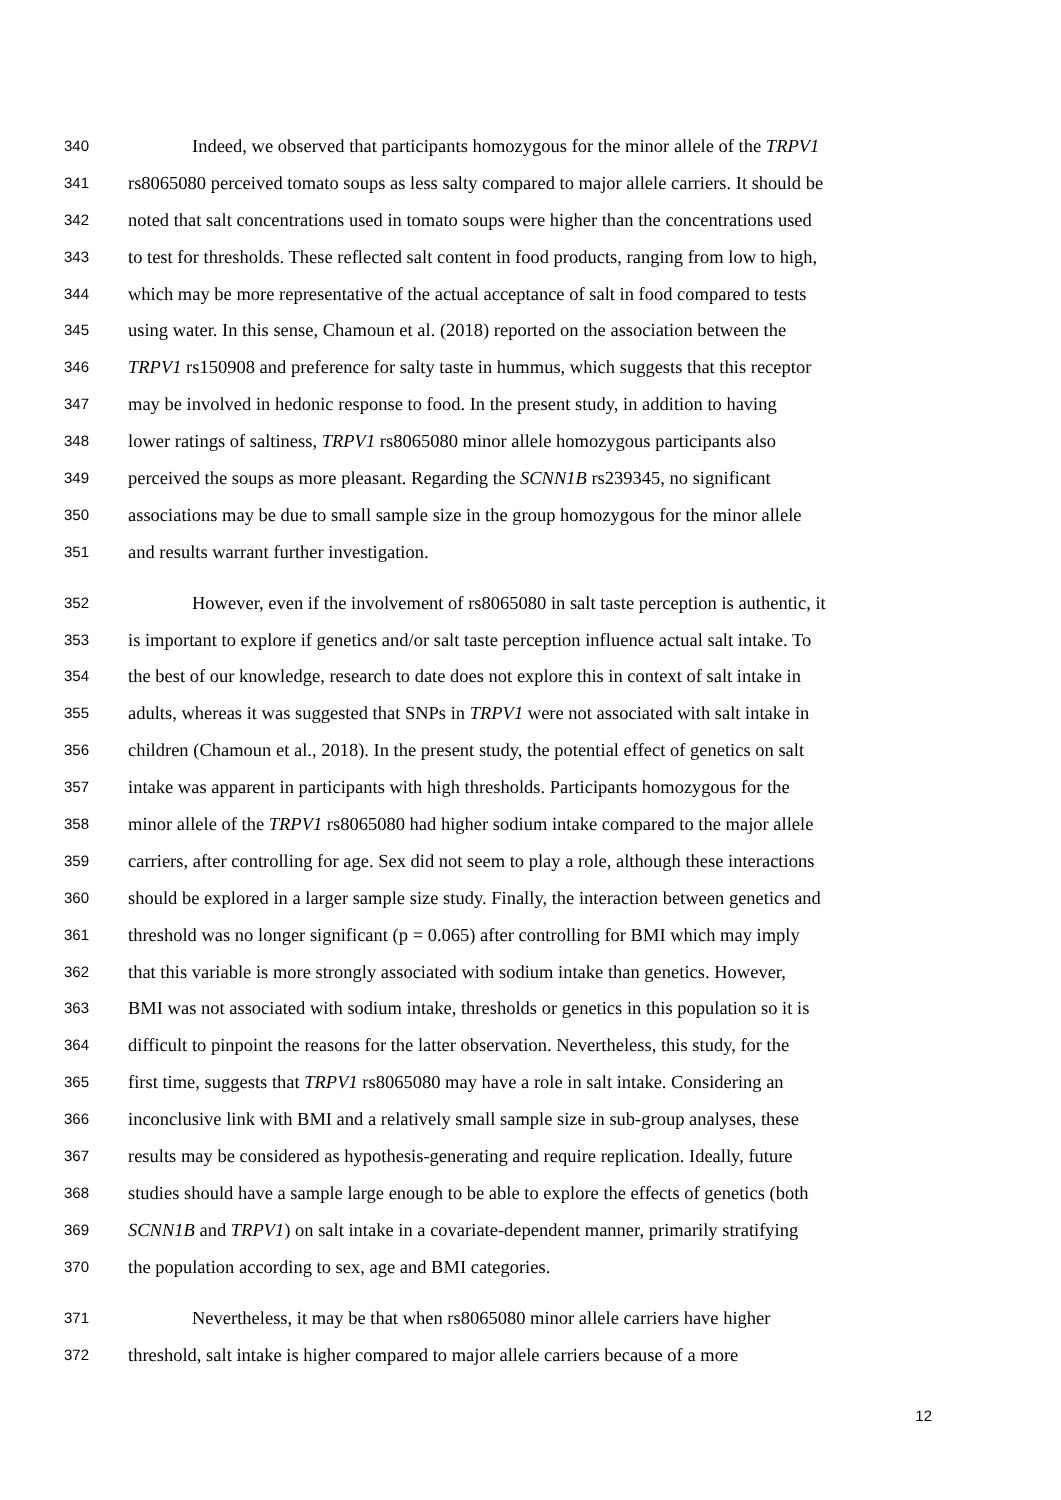340 Indeed, we observed that participants homozygous for the minor allele of the TRPV1
341 rs8065080 perceived tomato soups as less salty compared to major allele carriers. It should be
342 noted that salt concentrations used in tomato soups were higher than the concentrations used
343 to test for thresholds. These reflected salt content in food products, ranging from low to high,
344 which may be more representative of the actual acceptance of salt in food compared to tests
345 using water. In this sense, Chamoun et al. (2018) reported on the association between the
346 TRPV1 rs150908 and preference for salty taste in hummus, which suggests that this receptor
347 may be involved in hedonic response to food. In the present study, in addition to having
348 lower ratings of saltiness, TRPV1 rs8065080 minor allele homozygous participants also
349 perceived the soups as more pleasant. Regarding the SCNN1B rs239345, no significant
350 associations may be due to small sample size in the group homozygous for the minor allele
351 and results warrant further investigation.
352 However, even if the involvement of rs8065080 in salt taste perception is authentic, it
353 is important to explore if genetics and/or salt taste perception influence actual salt intake. To
354 the best of our knowledge, research to date does not explore this in context of salt intake in
355 adults, whereas it was suggested that SNPs in TRPV1 were not associated with salt intake in
356 children (Chamoun et al., 2018). In the present study, the potential effect of genetics on salt
357 intake was apparent in participants with high thresholds. Participants homozygous for the
358 minor allele of the TRPV1 rs8065080 had higher sodium intake compared to the major allele
359 carriers, after controlling for age. Sex did not seem to play a role, although these interactions
360 should be explored in a larger sample size study. Finally, the interaction between genetics and
361 threshold was no longer significant (p = 0.065) after controlling for BMI which may imply
362 that this variable is more strongly associated with sodium intake than genetics. However,
363 BMI was not associated with sodium intake, thresholds or genetics in this population so it is
364 difficult to pinpoint the reasons for the latter observation. Nevertheless, this study, for the
365 first time, suggests that TRPV1 rs8065080 may have a role in salt intake. Considering an
366 inconclusive link with BMI and a relatively small sample size in sub-group analyses, these
367 results may be considered as hypothesis-generating and require replication. Ideally, future
368 studies should have a sample large enough to be able to explore the effects of genetics (both
369 SCNN1B and TRPV1) on salt intake in a covariate-dependent manner, primarily stratifying
370 the population according to sex, age and BMI categories.
371 Nevertheless, it may be that when rs8065080 minor allele carriers have higher
372 threshold, salt intake is higher compared to major allele carriers because of a more
12